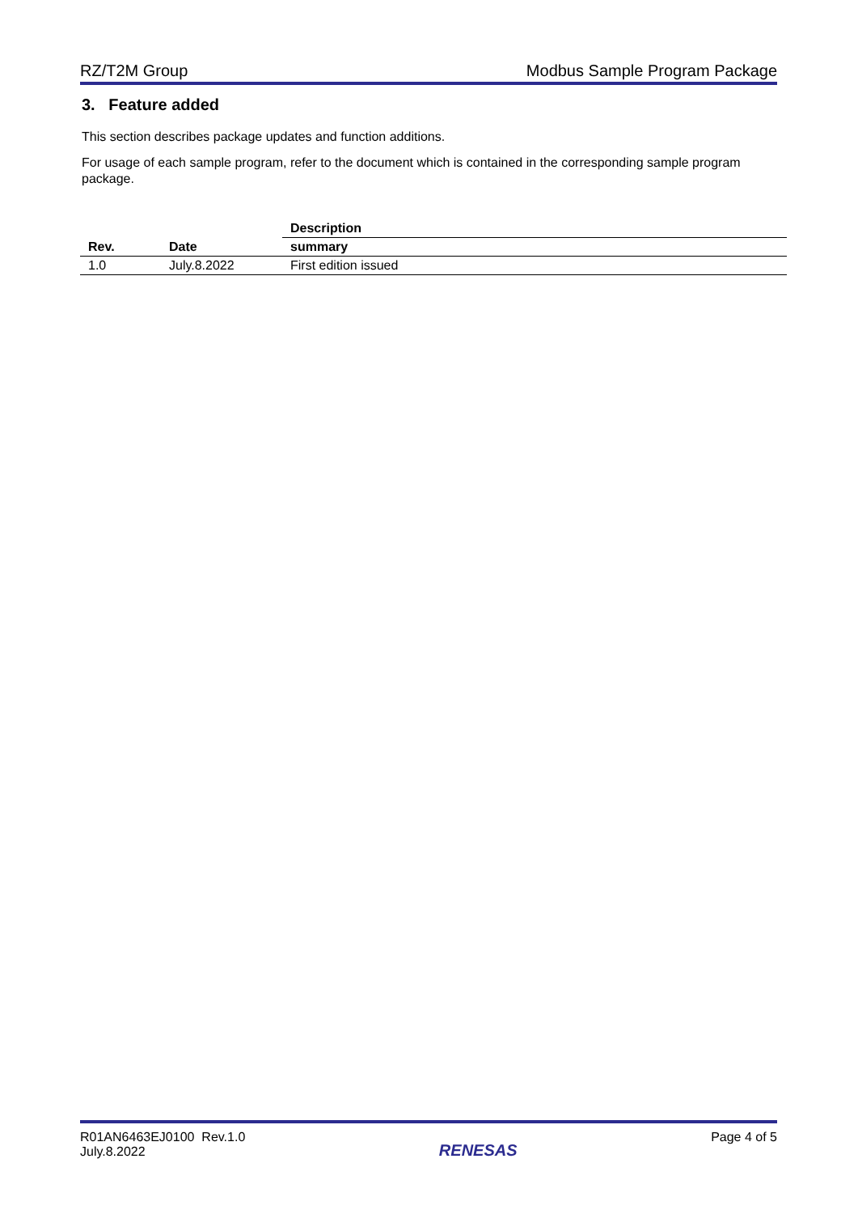RZ/T2M Group Modbus Sample Program Package
3. Feature added
This section describes package updates and function additions.
For usage of each sample program, refer to the document which is contained in the corresponding sample program package.
| Rev. | Date | Description |
| --- | --- | --- |
| | | summary |
| 1.0 | July.8.2022 | First edition issued |
R01AN6463EJ0100 Rev.1.0
July.8.2022 RENESAS Page 4 of 5